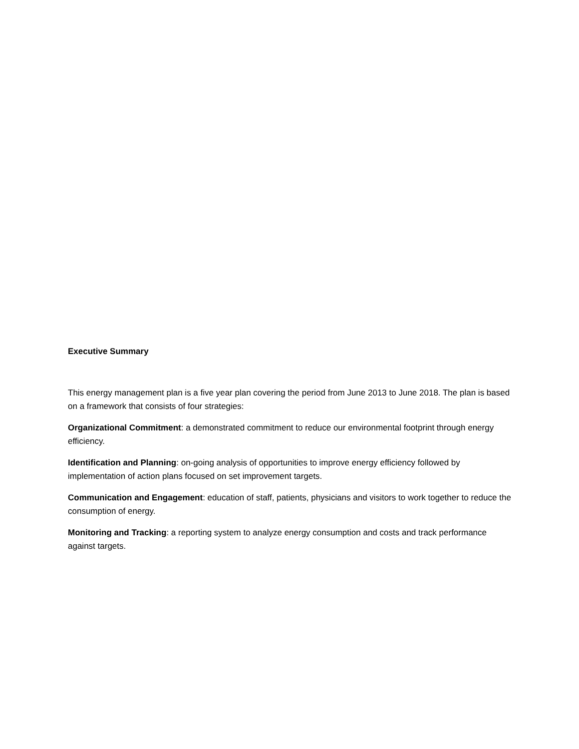Executive Summary
This energy management plan is a five year plan covering the period from June 2013 to June 2018. The plan is based on a framework that consists of four strategies:
Organizational Commitment: a demonstrated commitment to reduce our environmental footprint through energy efficiency.
Identification and Planning: on-going analysis of opportunities to improve energy efficiency followed by implementation of action plans focused on set improvement targets.
Communication and Engagement: education of staff, patients, physicians and visitors to work together to reduce the consumption of energy.
Monitoring and Tracking: a reporting system to analyze energy consumption and costs and track performance against targets.